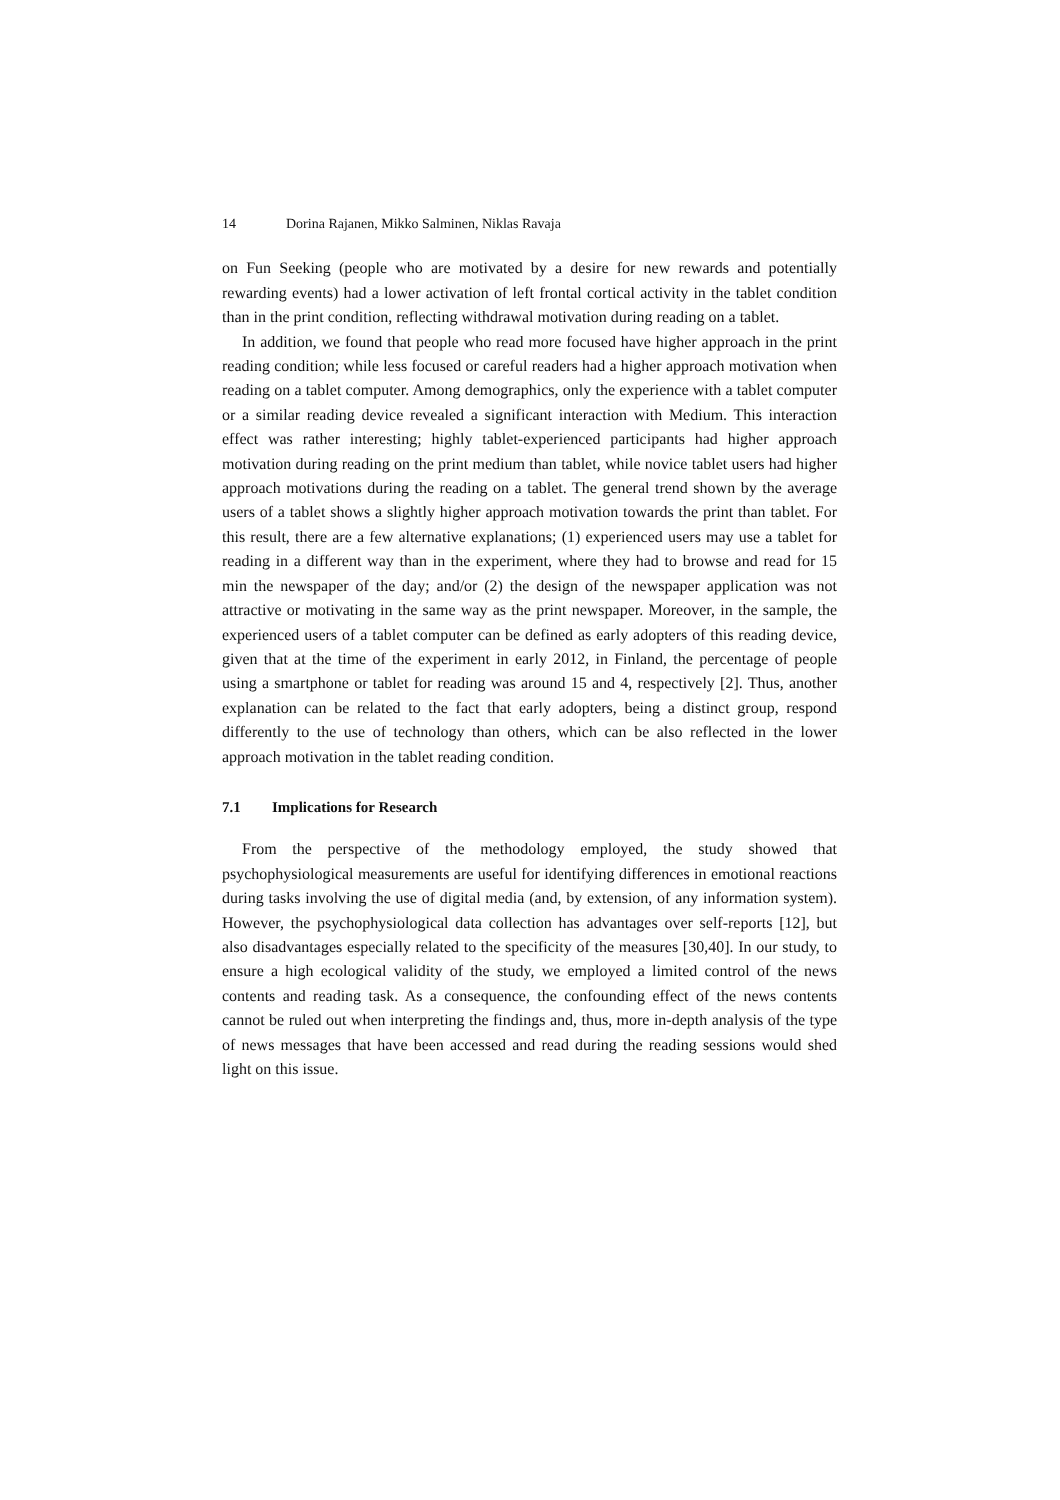14 Dorina Rajanen, Mikko Salminen, Niklas Ravaja
on Fun Seeking (people who are motivated by a desire for new rewards and potentially rewarding events) had a lower activation of left frontal cortical activity in the tablet condition than in the print condition, reflecting withdrawal motivation during reading on a tablet.
In addition, we found that people who read more focused have higher approach in the print reading condition; while less focused or careful readers had a higher approach motivation when reading on a tablet computer. Among demographics, only the experience with a tablet computer or a similar reading device revealed a significant interaction with Medium. This interaction effect was rather interesting; highly tablet-experienced participants had higher approach motivation during reading on the print medium than tablet, while novice tablet users had higher approach motivations during the reading on a tablet. The general trend shown by the average users of a tablet shows a slightly higher approach motivation towards the print than tablet. For this result, there are a few alternative explanations; (1) experienced users may use a tablet for reading in a different way than in the experiment, where they had to browse and read for 15 min the newspaper of the day; and/or (2) the design of the newspaper application was not attractive or motivating in the same way as the print newspaper. Moreover, in the sample, the experienced users of a tablet computer can be defined as early adopters of this reading device, given that at the time of the experiment in early 2012, in Finland, the percentage of people using a smartphone or tablet for reading was around 15 and 4, respectively [2]. Thus, another explanation can be related to the fact that early adopters, being a distinct group, respond differently to the use of technology than others, which can be also reflected in the lower approach motivation in the tablet reading condition.
7.1 Implications for Research
From the perspective of the methodology employed, the study showed that psychophysiological measurements are useful for identifying differences in emotional reactions during tasks involving the use of digital media (and, by extension, of any information system). However, the psychophysiological data collection has advantages over self-reports [12], but also disadvantages especially related to the specificity of the measures [30,40]. In our study, to ensure a high ecological validity of the study, we employed a limited control of the news contents and reading task. As a consequence, the confounding effect of the news contents cannot be ruled out when interpreting the findings and, thus, more in-depth analysis of the type of news messages that have been accessed and read during the reading sessions would shed light on this issue.